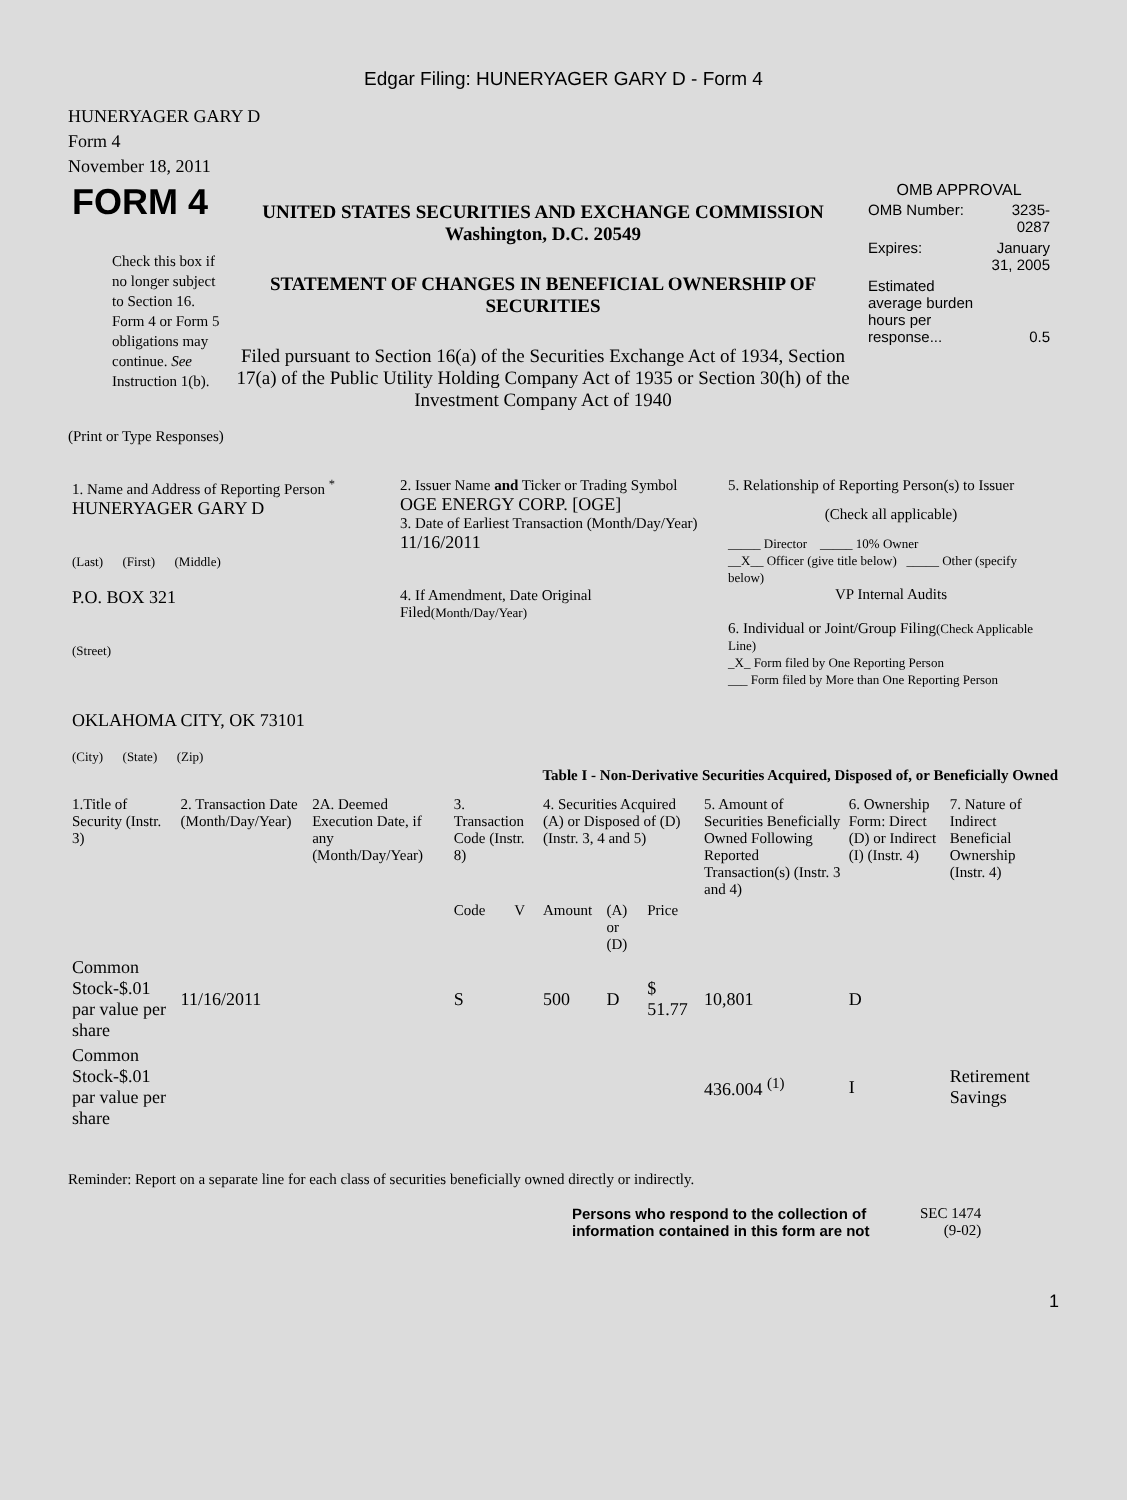Edgar Filing: HUNERYAGER GARY D - Form 4
HUNERYAGER GARY D
Form 4
November 18, 2011
| FORM 4 Check this box if no longer subject to Section 16. Form 4 or Form 5 obligations may continue. See Instruction 1(b). | UNITED STATES SECURITIES AND EXCHANGE COMMISSION Washington, D.C. 20549 STATEMENT OF CHANGES IN BENEFICIAL OWNERSHIP OF SECURITIES Filed pursuant to Section 16(a) of the Securities Exchange Act of 1934, Section 17(a) of the Public Utility Holding Company Act of 1935 or Section 30(h) of the Investment Company Act of 1940 | OMB APPROVAL / OMB Number: / 3235-0287 / / Expires: / January 31, 2005 / / Estimated average burden hours per response... / 0.5 / |
(Print or Type Responses)
| 1. Name and Address of Reporting Person <sup>*</sup> HUNERYAGER GARY D (Last) (First) (Middle) P.O. BOX 321 (Street) OKLAHOMA CITY, OK 73101 (City) (State) (Zip) | 2. Issuer Name and Ticker or Trading Symbol OGE ENERGY CORP. [OGE] 3. Date of Earliest Transaction (Month/Day/Year) 11/16/2011 4. If Amendment, Date Original Filed (Month/Day/Year) | 5. Relationship of Reporting Person(s) to Issuer (Check all applicable) _____ Director _____ 10% Owner __X__ Officer (give title below) _____ Other (specify below) VP Internal Audits 6. Individual or Joint/Group Filing (Check Applicable Line) _X_ Form filed by One Reporting Person ___ Form filed by More than One Reporting Person |
Table I - Non-Derivative Securities Acquired, Disposed of, or Beneficially Owned
| 1.Title of Security (Instr. 3) | 2. Transaction Date (Month/Day/Year) | 2A. Deemed Execution Date, if any (Month/Day/Year) | 3. Transaction Code (Instr. 8) | | 4. Securities Acquired (A) or Disposed of (D) (Instr. 3, 4 and 5) | | | 5. Amount of Securities Beneficially Owned Following Reported Transaction(s) (Instr. 3 and 4) | 6. Ownership Form: Direct (D) or Indirect (I) (Instr. 4) | 7. Nature of Indirect Beneficial Ownership (Instr. 4) |
| --- | --- | --- | --- | --- | --- | --- | --- | --- | --- | --- |
| | | | Code | V | Amount | (A) or (D) | Price | | | |
| Common Stock-$.01 par value per share | 11/16/2011 | | S | | 500 | D | $ 51.77 | 10,801 | D | |
| Common Stock-$.01 par value per share | | | | | | | | 436.004 <sup>(1)</sup> | I | Retirement Savings |
Reminder: Report on a separate line for each class of securities beneficially owned directly or indirectly.
| Persons who respond to the collection of information contained in this form are not | SEC 1474 (9-02) |
1